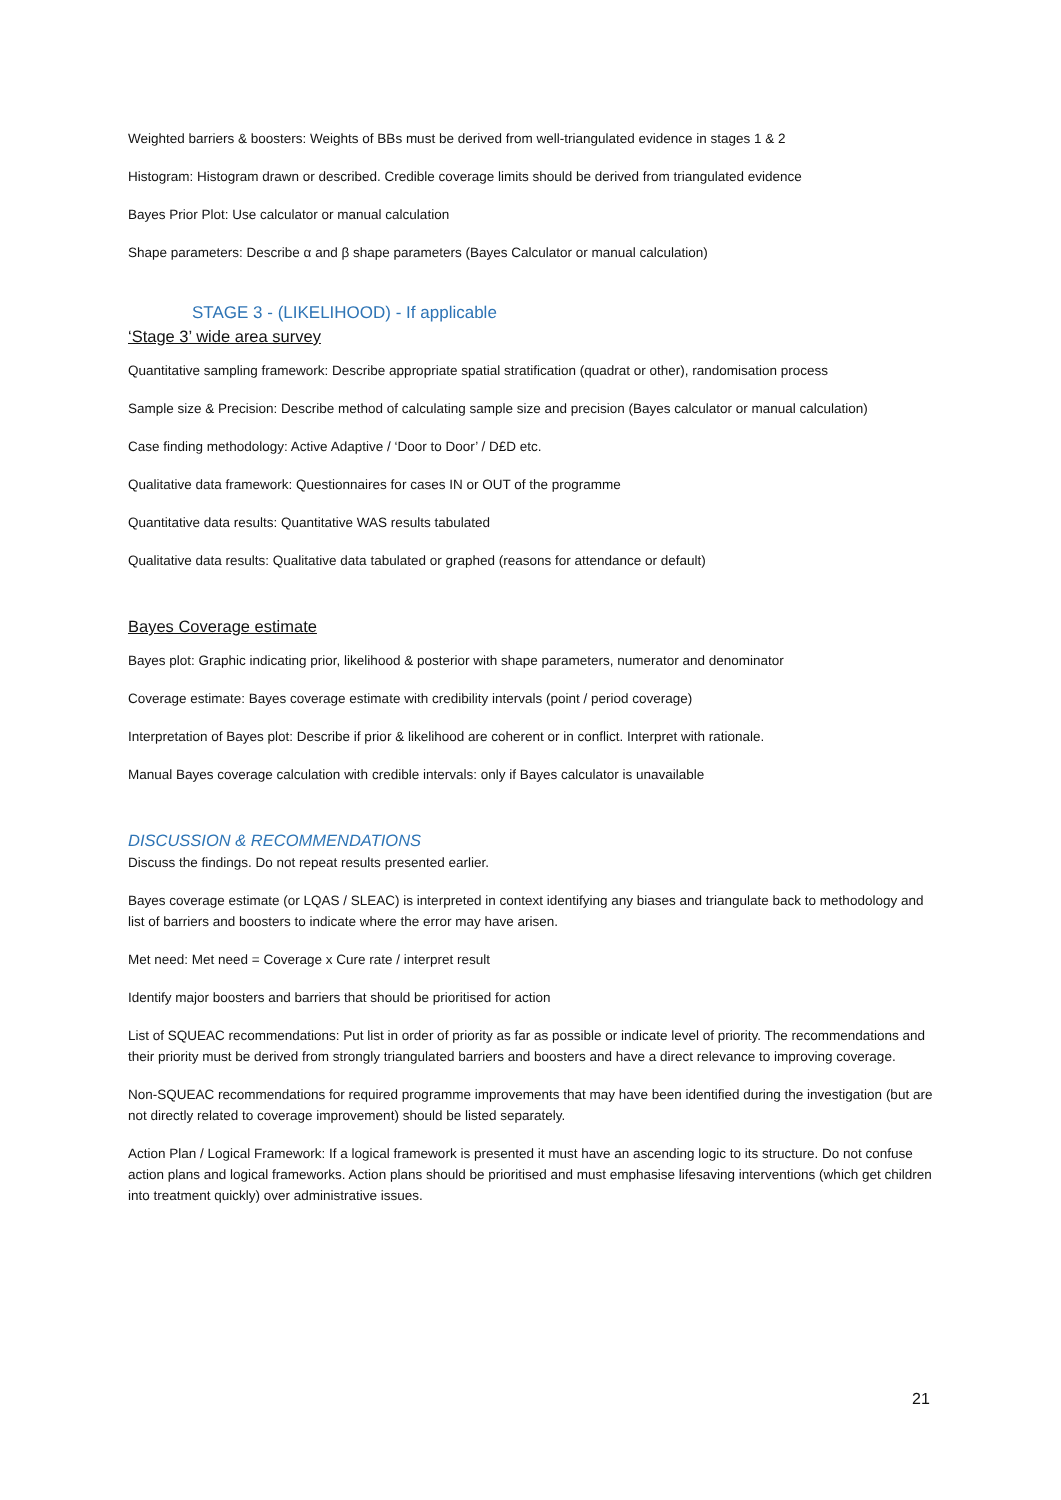Weighted barriers & boosters: Weights of BBs must be derived from well-triangulated evidence in stages 1 & 2
Histogram: Histogram drawn or described. Credible coverage limits should be derived from triangulated evidence
Bayes Prior Plot: Use calculator or manual calculation
Shape parameters: Describe α and β shape parameters (Bayes Calculator or manual calculation)
STAGE 3 - (LIKELIHOOD) - If applicable
‘Stage 3’ wide area survey
Quantitative sampling framework: Describe appropriate spatial stratification (quadrat or other), randomisation process
Sample size & Precision: Describe method of calculating sample size and precision (Bayes calculator or manual calculation)
Case finding methodology: Active Adaptive / ‘Door to Door’ / D£D etc.
Qualitative data framework: Questionnaires for cases IN or OUT of the programme
Quantitative data results: Quantitative WAS results tabulated
Qualitative data results: Qualitative data tabulated or graphed (reasons for attendance or default)
Bayes Coverage estimate
Bayes plot: Graphic indicating prior, likelihood & posterior with shape parameters, numerator and denominator
Coverage estimate: Bayes coverage estimate with credibility intervals (point / period coverage)
Interpretation of Bayes plot: Describe if prior & likelihood are coherent or in conflict. Interpret with rationale.
Manual Bayes coverage calculation with credible intervals: only if Bayes calculator is unavailable
DISCUSSION & RECOMMENDATIONS
Discuss the findings. Do not repeat results presented earlier.
Bayes coverage estimate (or LQAS / SLEAC) is interpreted in context identifying any biases and triangulate back to methodology and list of barriers and boosters to indicate where the error may have arisen.
Met need: Met need = Coverage x Cure rate / interpret result
Identify major boosters and barriers that should be prioritised for action
List of SQUEAC recommendations: Put list in order of priority as far as possible or indicate level of priority. The recommendations and their priority must be derived from strongly triangulated barriers and boosters and have a direct relevance to improving coverage.
Non-SQUEAC recommendations for required programme improvements that may have been identified during the investigation (but are not directly related to coverage improvement) should be listed separately.
Action Plan / Logical Framework: If a logical framework is presented it must have an ascending logic to its structure. Do not confuse action plans and logical frameworks. Action plans should be prioritised and must emphasise lifesaving interventions (which get children into treatment quickly) over administrative issues.
21